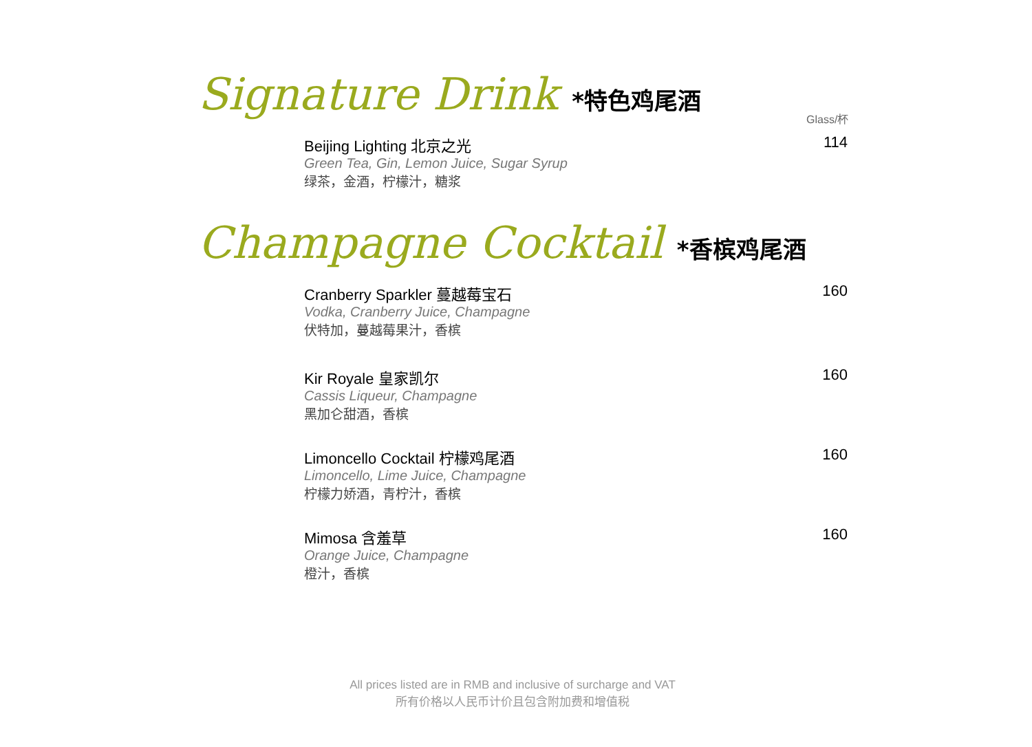Signature Drink *特色鸡尾酒
Glass/杯
Beijing Lighting 北京之光
Green Tea, Gin, Lemon Juice, Sugar Syrup
绿茶，金酒，柠檬汁，糖浆
114
Champagne Cocktail *香槟鸡尾酒
Cranberry Sparkler 蔓越莓宝石
Vodka, Cranberry Juice, Champagne
伏特加，蔓越莓果汁，香槟
160
Kir Royale 皇家凯尔
Cassis Liqueur, Champagne
黑加仑甜酒，香槟
160
Limoncello Cocktail 柠檬鸡尾酒
Limoncello, Lime Juice, Champagne
柠檬力娇酒，青柠汁，香槟
160
Mimosa 含羞草
Orange Juice, Champagne
橙汁，香槟
160
All prices listed are in RMB and inclusive of surcharge and VAT
所有价格以人民币计价且包含附加费和增值税